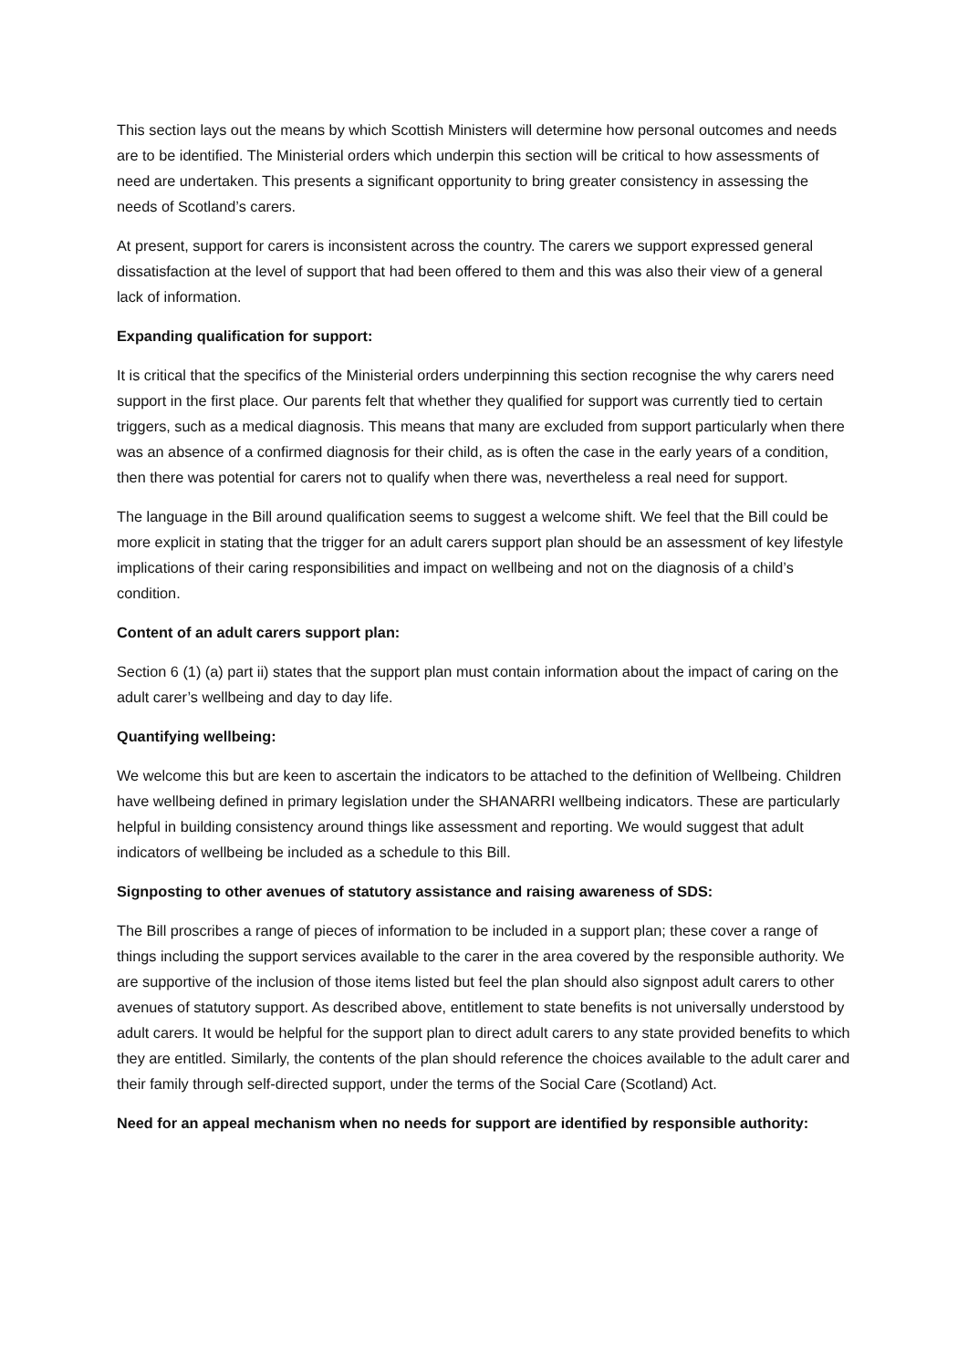This section lays out the means by which Scottish Ministers will determine how personal outcomes and needs are to be identified. The Ministerial orders which underpin this section will be critical to how assessments of need are undertaken. This presents a significant opportunity to bring greater consistency in assessing the needs of Scotland’s carers.
At present, support for carers is inconsistent across the country. The carers we support expressed general dissatisfaction at the level of support that had been offered to them and this was also their view of a general lack of information.
Expanding qualification for support:
It is critical that the specifics of the Ministerial orders underpinning this section recognise the why carers need support in the first place. Our parents felt that whether they qualified for support was currently tied to certain triggers, such as a medical diagnosis. This means that many are excluded from support particularly when there was an absence of a confirmed diagnosis for their child, as is often the case in the early years of a condition, then there was potential for carers not to qualify when there was, nevertheless a real need for support.
The language in the Bill around qualification seems to suggest a welcome shift. We feel that the Bill could be more explicit in stating that the trigger for an adult carers support plan should be an assessment of key lifestyle implications of their caring responsibilities and impact on wellbeing and not on the diagnosis of a child’s condition.
Content of an adult carers support plan:
Section 6 (1) (a) part ii) states that the support plan must contain information about the impact of caring on the adult carer’s wellbeing and day to day life.
Quantifying wellbeing:
We welcome this but are keen to ascertain the indicators to be attached to the definition of Wellbeing. Children have wellbeing defined in primary legislation under the SHANARRI wellbeing indicators. These are particularly helpful in building consistency around things like assessment and reporting. We would suggest that adult indicators of wellbeing be included as a schedule to this Bill.
Signposting to other avenues of statutory assistance and raising awareness of SDS:
The Bill proscribes a range of pieces of information to be included in a support plan; these cover a range of things including the support services available to the carer in the area covered by the responsible authority. We are supportive of the inclusion of those items listed but feel the plan should also signpost adult carers to other avenues of statutory support. As described above, entitlement to state benefits is not universally understood by adult carers. It would be helpful for the support plan to direct adult carers to any state provided benefits to which they are entitled. Similarly, the contents of the plan should reference the choices available to the adult carer and their family through self-directed support, under the terms of the Social Care (Scotland) Act.
Need for an appeal mechanism when no needs for support are identified by responsible authority: